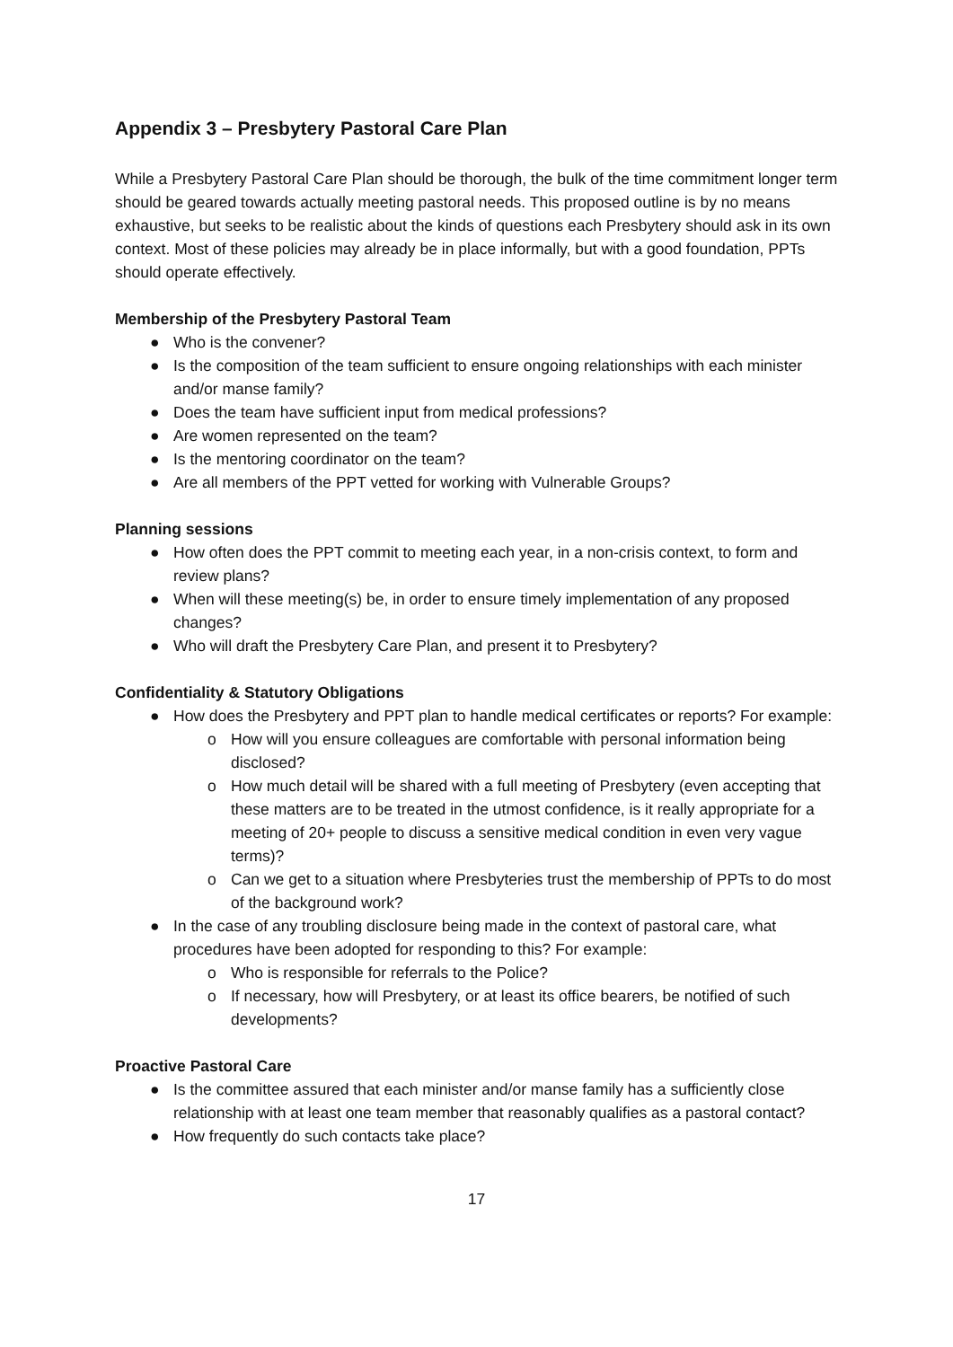Appendix 3 – Presbytery Pastoral Care Plan
While a Presbytery Pastoral Care Plan should be thorough, the bulk of the time commitment longer term should be geared towards actually meeting pastoral needs. This proposed outline is by no means exhaustive, but seeks to be realistic about the kinds of questions each Presbytery should ask in its own context. Most of these policies may already be in place informally, but with a good foundation, PPTs should operate effectively.
Membership of the Presbytery Pastoral Team
● Who is the convener?
● Is the composition of the team sufficient to ensure ongoing relationships with each minister and/or manse family?
● Does the team have sufficient input from medical professions?
● Are women represented on the team?
● Is the mentoring coordinator on the team?
● Are all members of the PPT vetted for working with Vulnerable Groups?
Planning sessions
● How often does the PPT commit to meeting each year, in a non-crisis context, to form and review plans?
● When will these meeting(s) be, in order to ensure timely implementation of any proposed changes?
● Who will draft the Presbytery Care Plan, and present it to Presbytery?
Confidentiality & Statutory Obligations
● How does the Presbytery and PPT plan to handle medical certificates or reports? For example:
o How will you ensure colleagues are comfortable with personal information being disclosed?
o How much detail will be shared with a full meeting of Presbytery (even accepting that these matters are to be treated in the utmost confidence, is it really appropriate for a meeting of 20+ people to discuss a sensitive medical condition in even very vague terms)?
o Can we get to a situation where Presbyteries trust the membership of PPTs to do most of the background work?
● In the case of any troubling disclosure being made in the context of pastoral care, what procedures have been adopted for responding to this? For example:
o Who is responsible for referrals to the Police?
o If necessary, how will Presbytery, or at least its office bearers, be notified of such developments?
Proactive Pastoral Care
● Is the committee assured that each minister and/or manse family has a sufficiently close relationship with at least one team member that reasonably qualifies as a pastoral contact?
● How frequently do such contacts take place?
17